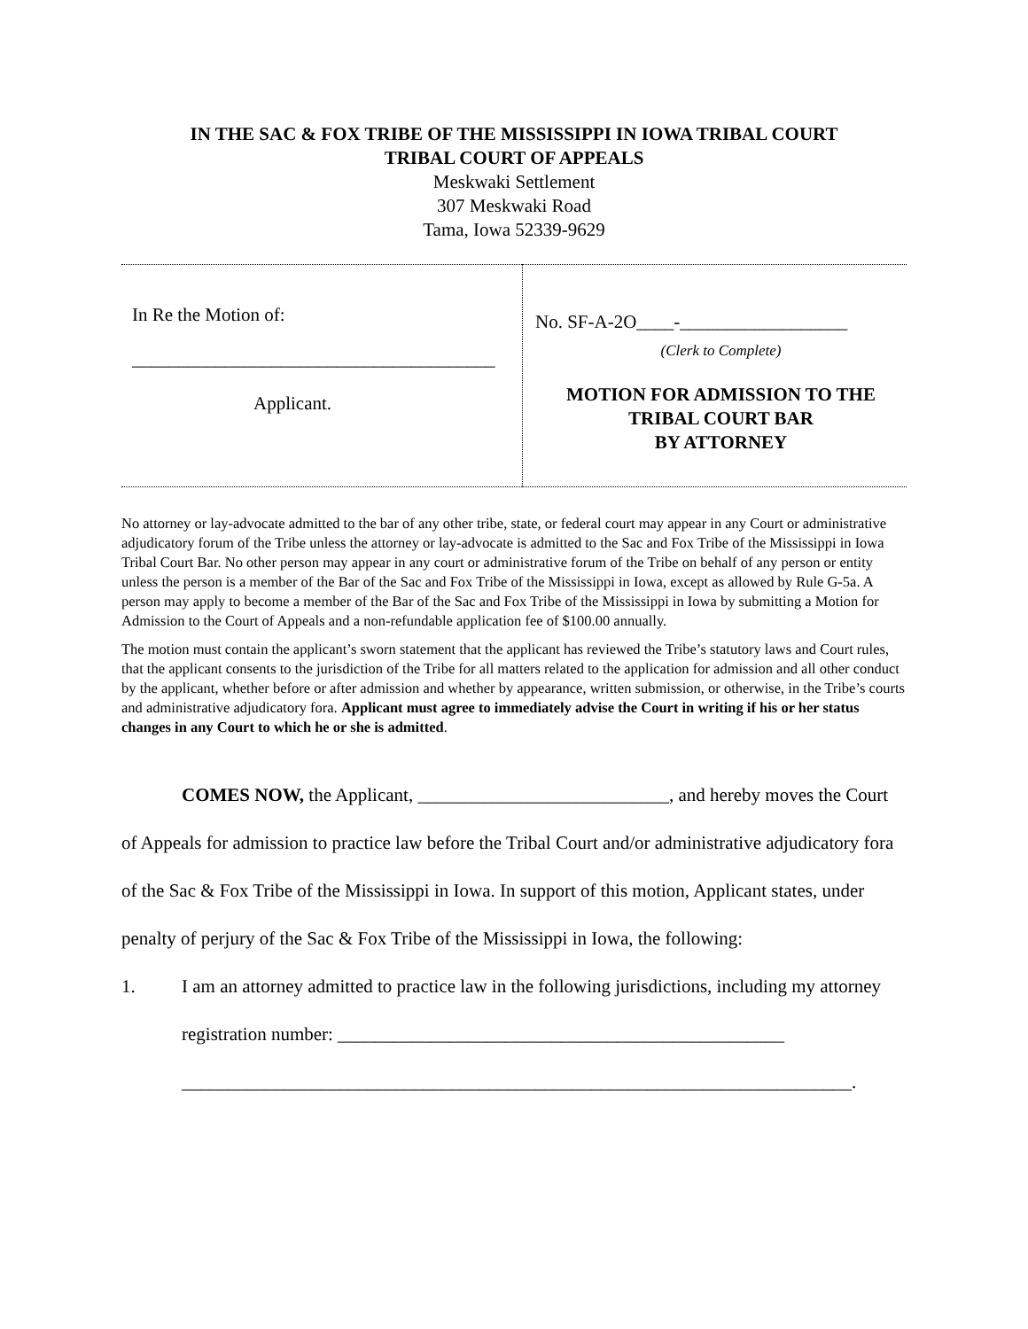IN THE SAC & FOX TRIBE OF THE MISSISSIPPI IN IOWA TRIBAL COURT
TRIBAL COURT OF APPEALS
Meskwaki Settlement
307 Meskwaki Road
Tama, Iowa 52339-9629
| In Re the Motion of: _______________________________________ Applicant. | No. SF-A-2O____-__________________ (Clerk to Complete) MOTION FOR ADMISSION TO THE TRIBAL COURT BAR BY ATTORNEY |
No attorney or lay-advocate admitted to the bar of any other tribe, state, or federal court may appear in any Court or administrative adjudicatory forum of the Tribe unless the attorney or lay-advocate is admitted to the Sac and Fox Tribe of the Mississippi in Iowa Tribal Court Bar. No other person may appear in any court or administrative forum of the Tribe on behalf of any person or entity unless the person is a member of the Bar of the Sac and Fox Tribe of the Mississippi in Iowa, except as allowed by Rule G-5a. A person may apply to become a member of the Bar of the Sac and Fox Tribe of the Mississippi in Iowa by submitting a Motion for Admission to the Court of Appeals and a non-refundable application fee of $100.00 annually.
The motion must contain the applicant’s sworn statement that the applicant has reviewed the Tribe’s statutory laws and Court rules, that the applicant consents to the jurisdiction of the Tribe for all matters related to the application for admission and all other conduct by the applicant, whether before or after admission and whether by appearance, written submission, or otherwise, in the Tribe’s courts and administrative adjudicatory fora. Applicant must agree to immediately advise the Court in writing if his or her status changes in any Court to which he or she is admitted.
COMES NOW, the Applicant, ___________________________, and hereby moves the Court of Appeals for admission to practice law before the Tribal Court and/or administrative adjudicatory fora of the Sac & Fox Tribe of the Mississippi in Iowa. In support of this motion, Applicant states, under penalty of perjury of the Sac & Fox Tribe of the Mississippi in Iowa, the following:
1. I am an attorney admitted to practice law in the following jurisdictions, including my attorney registration number: ________________________________________________
________________________________________________________________________.